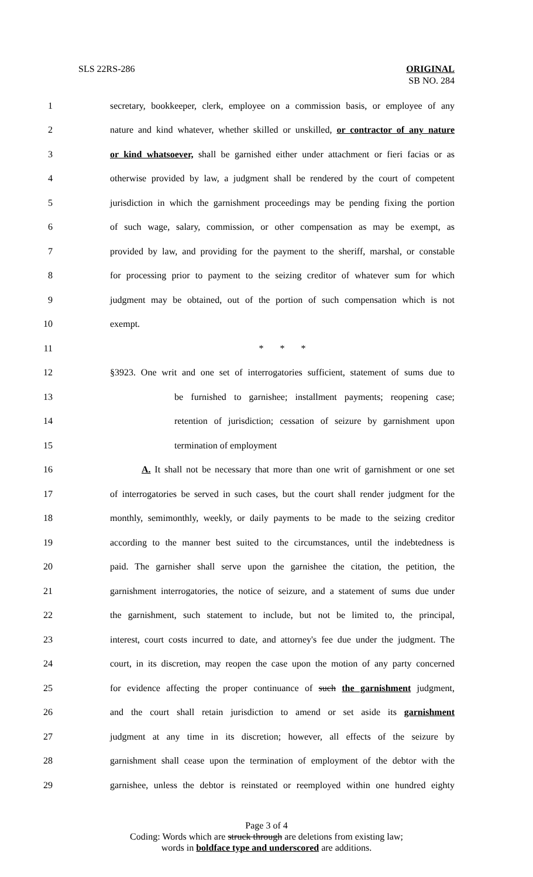SLS 22RS-286 ORIGINAL
SB NO. 284
1 secretary, bookkeeper, clerk, employee on a commission basis, or employee of any
2 nature and kind whatever, whether skilled or unskilled, or contractor of any nature
3 or kind whatsoever, shall be garnished either under attachment or fieri facias or as
4 otherwise provided by law, a judgment shall be rendered by the court of competent
5 jurisdiction in which the garnishment proceedings may be pending fixing the portion
6 of such wage, salary, commission, or other compensation as may be exempt, as
7 provided by law, and providing for the payment to the sheriff, marshal, or constable
8 for processing prior to payment to the seizing creditor of whatever sum for which
9 judgment may be obtained, out of the portion of such compensation which is not
10 exempt.
11 * * *
12 §3923. One writ and one set of interrogatories sufficient, statement of sums due to
13 be furnished to garnishee; installment payments; reopening case;
14 retention of jurisdiction; cessation of seizure by garnishment upon
15 termination of employment
16 A. It shall not be necessary that more than one writ of garnishment or one set
17 of interrogatories be served in such cases, but the court shall render judgment for the
18 monthly, semimonthly, weekly, or daily payments to be made to the seizing creditor
19 according to the manner best suited to the circumstances, until the indebtedness is
20 paid. The garnisher shall serve upon the garnishee the citation, the petition, the
21 garnishment interrogatories, the notice of seizure, and a statement of sums due under
22 the garnishment, such statement to include, but not be limited to, the principal,
23 interest, court costs incurred to date, and attorney's fee due under the judgment. The
24 court, in its discretion, may reopen the case upon the motion of any party concerned
25 for evidence affecting the proper continuance of such the garnishment judgment,
26 and the court shall retain jurisdiction to amend or set aside its garnishment
27 judgment at any time in its discretion; however, all effects of the seizure by
28 garnishment shall cease upon the termination of employment of the debtor with the
29 garnishee, unless the debtor is reinstated or reemployed within one hundred eighty
Page 3 of 4
Coding: Words which are struck through are deletions from existing law;
words in boldface type and underscored are additions.